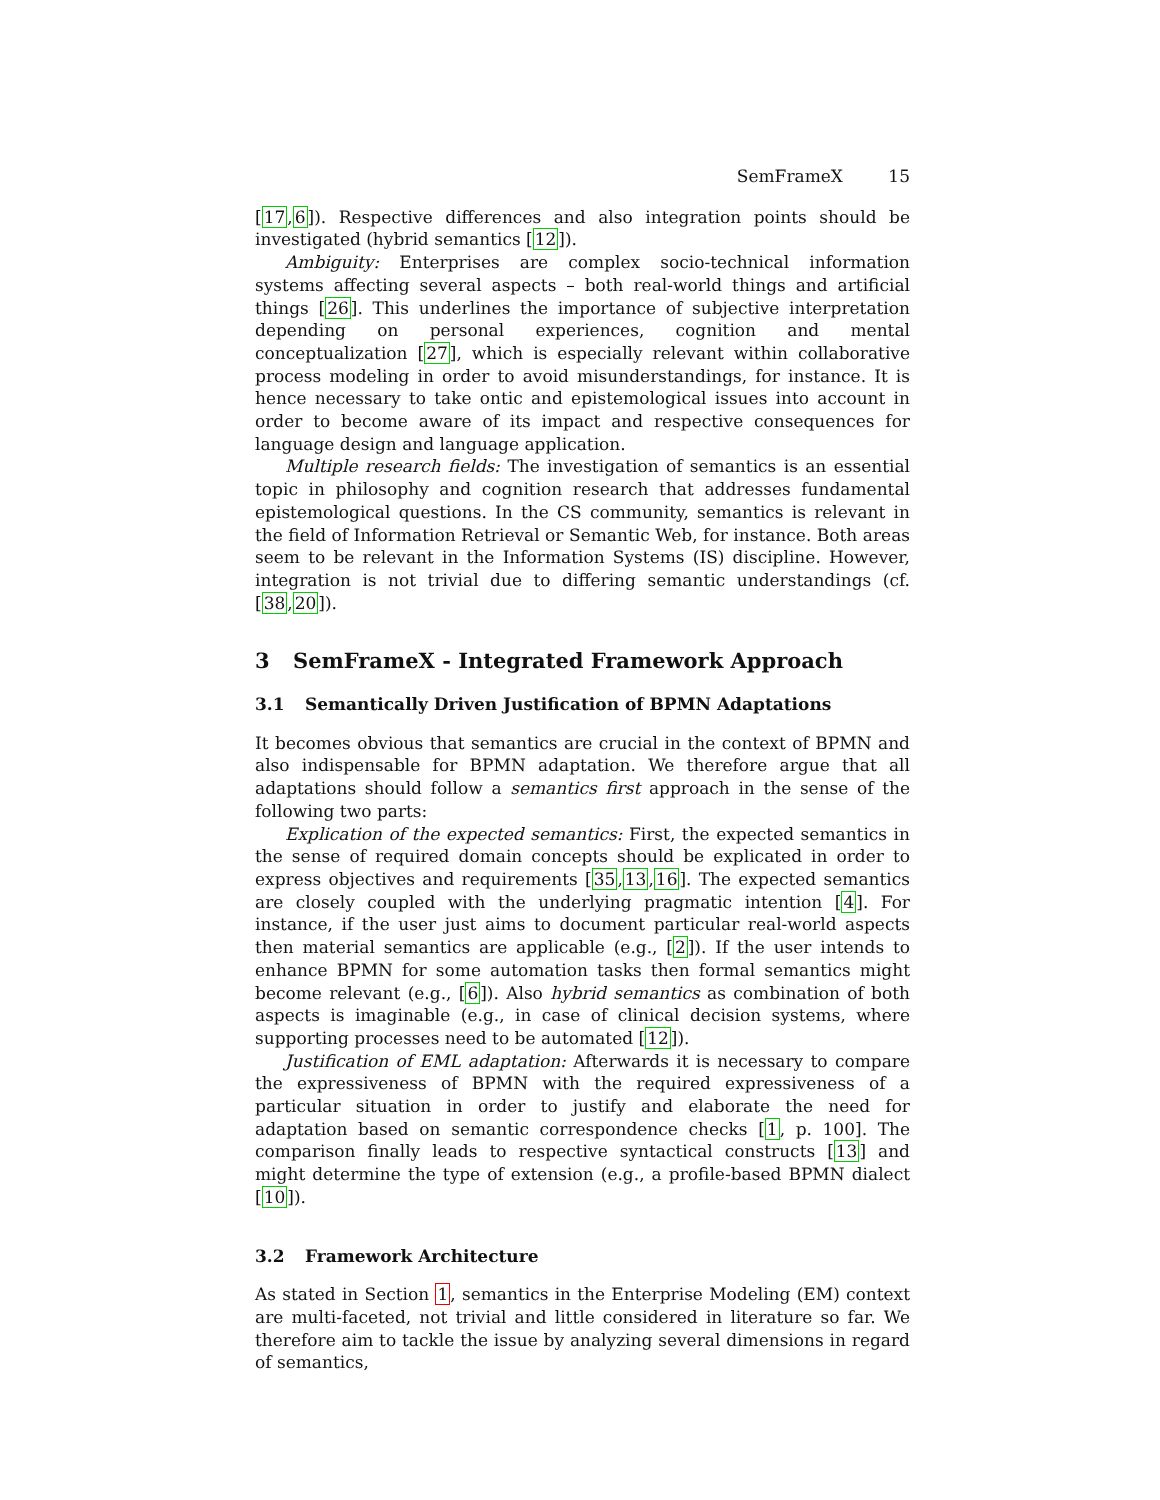SemFrameX 15
[17,6]). Respective differences and also integration points should be investigated (hybrid semantics [12]).
Ambiguity: Enterprises are complex socio-technical information systems affecting several aspects – both real-world things and artificial things [26]. This underlines the importance of subjective interpretation depending on personal experiences, cognition and mental conceptualization [27], which is especially relevant within collaborative process modeling in order to avoid misunderstandings, for instance. It is hence necessary to take ontic and epistemological issues into account in order to become aware of its impact and respective consequences for language design and language application.
Multiple research fields: The investigation of semantics is an essential topic in philosophy and cognition research that addresses fundamental epistemological questions. In the CS community, semantics is relevant in the field of Information Retrieval or Semantic Web, for instance. Both areas seem to be relevant in the Information Systems (IS) discipline. However, integration is not trivial due to differing semantic understandings (cf. [38,20]).
3 SemFrameX - Integrated Framework Approach
3.1 Semantically Driven Justification of BPMN Adaptations
It becomes obvious that semantics are crucial in the context of BPMN and also indispensable for BPMN adaptation. We therefore argue that all adaptations should follow a semantics first approach in the sense of the following two parts:
Explication of the expected semantics: First, the expected semantics in the sense of required domain concepts should be explicated in order to express objectives and requirements [35,13,16]. The expected semantics are closely coupled with the underlying pragmatic intention [4]. For instance, if the user just aims to document particular real-world aspects then material semantics are applicable (e.g., [2]). If the user intends to enhance BPMN for some automation tasks then formal semantics might become relevant (e.g., [6]). Also hybrid semantics as combination of both aspects is imaginable (e.g., in case of clinical decision systems, where supporting processes need to be automated [12]).
Justification of EML adaptation: Afterwards it is necessary to compare the expressiveness of BPMN with the required expressiveness of a particular situation in order to justify and elaborate the need for adaptation based on semantic correspondence checks [1, p. 100]. The comparison finally leads to respective syntactical constructs [13] and might determine the type of extension (e.g., a profile-based BPMN dialect [10]).
3.2 Framework Architecture
As stated in Section 1, semantics in the Enterprise Modeling (EM) context are multi-faceted, not trivial and little considered in literature so far. We therefore aim to tackle the issue by analyzing several dimensions in regard of semantics,